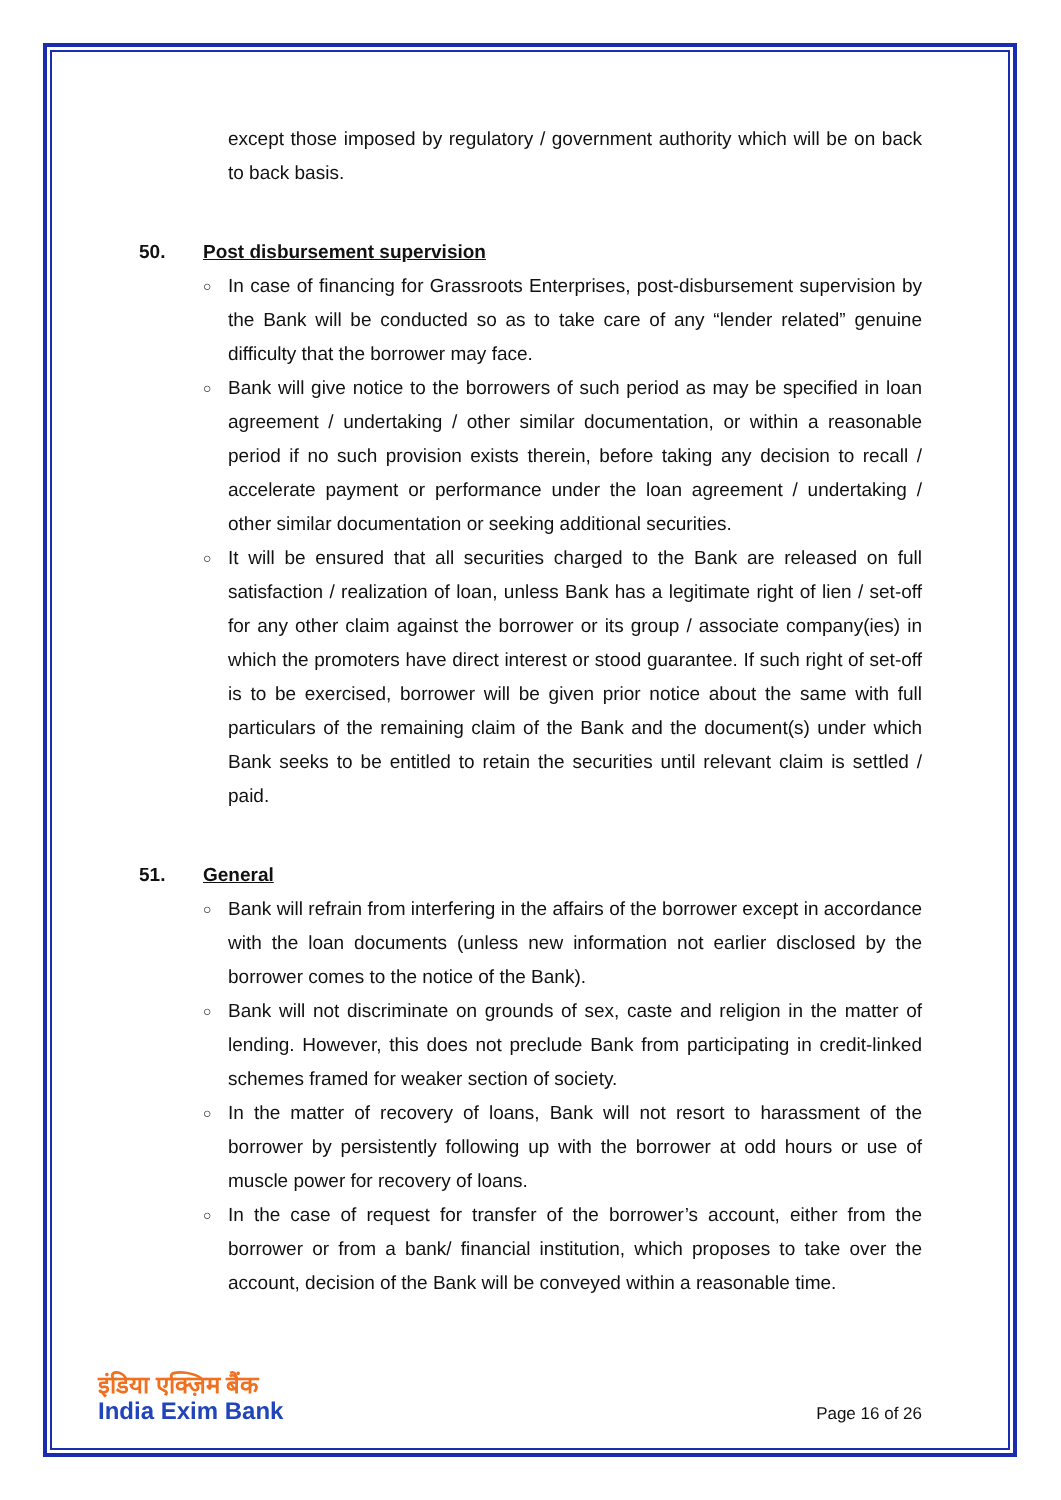except those imposed by regulatory / government authority which will be on back to back basis.
50. Post disbursement supervision
○
In case of financing for Grassroots Enterprises, post-disbursement supervision by the Bank will be conducted so as to take care of any “lender related” genuine difficulty that the borrower may face.
○
Bank will give notice to the borrowers of such period as may be specified in loan agreement / undertaking / other similar documentation, or within a reasonable period if no such provision exists therein, before taking any decision to recall / accelerate payment or performance under the loan agreement / undertaking / other similar documentation or seeking additional securities.
○
It will be ensured that all securities charged to the Bank are released on full satisfaction / realization of loan, unless Bank has a legitimate right of lien / set-off for any other claim against the borrower or its group / associate company(ies) in which the promoters have direct interest or stood guarantee. If such right of set-off is to be exercised, borrower will be given prior notice about the same with full particulars of the remaining claim of the Bank and the document(s) under which Bank seeks to be entitled to retain the securities until relevant claim is settled / paid.
51. General
○
Bank will refrain from interfering in the affairs of the borrower except in accordance with the loan documents (unless new information not earlier disclosed by the borrower comes to the notice of the Bank).
○
Bank will not discriminate on grounds of sex, caste and religion in the matter of lending. However, this does not preclude Bank from participating in credit-linked schemes framed for weaker section of society.
○
In the matter of recovery of loans, Bank will not resort to harassment of the borrower by persistently following up with the borrower at odd hours or use of muscle power for recovery of loans.
○
In the case of request for transfer of the borrower’s account, either from the borrower or from a bank/ financial institution, which proposes to take over the account, decision of the Bank will be conveyed within a reasonable time.
इंडिया एक्ज़िम बैंक
India Exim Bank
Page 16 of 26